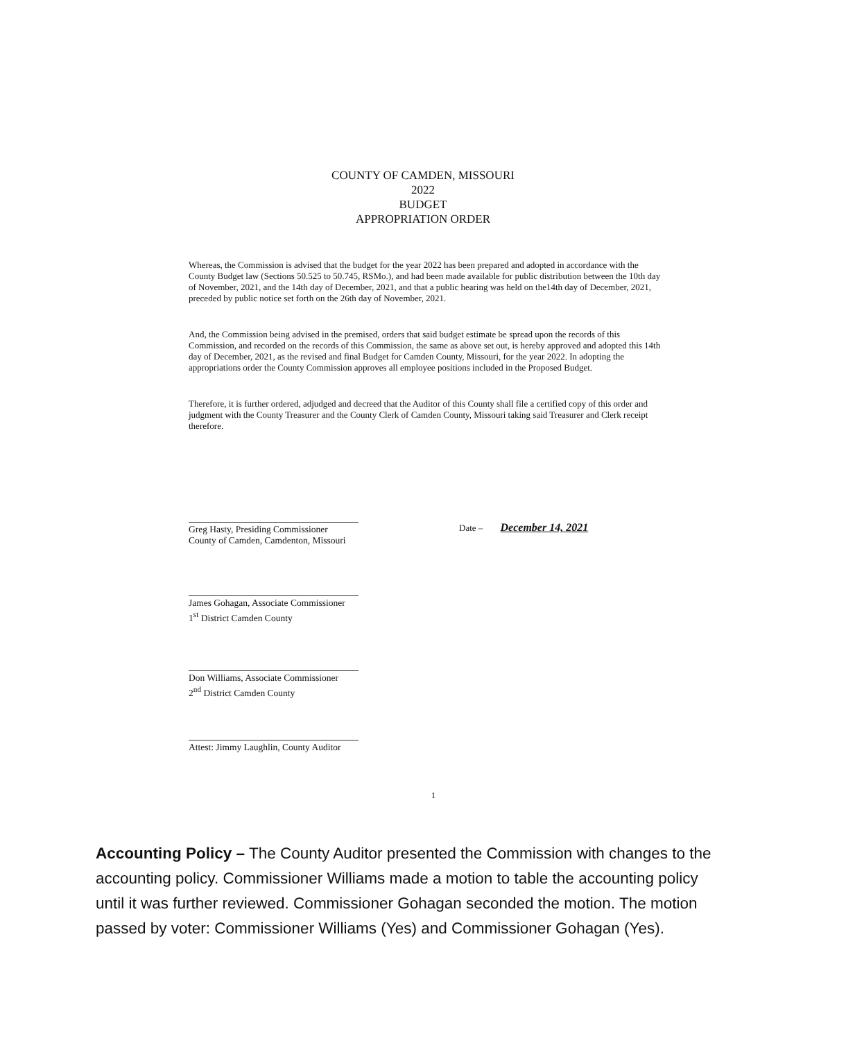COUNTY OF CAMDEN, MISSOURI
2022
BUDGET
APPROPRIATION ORDER
Whereas, the Commission is advised that the budget for the year 2022 has been prepared and adopted in accordance with the County Budget law (Sections 50.525 to 50.745, RSMo.), and had been made available for public distribution between the 10th day of November, 2021, and the 14th day of December, 2021, and that a public hearing was held on the14th day of December, 2021, preceded by public notice set forth on the 26th day of November, 2021.
And, the Commission being advised in the premised, orders that said budget estimate be spread upon the records of this Commission, and recorded on the records of this Commission, the same as above set out, is hereby approved and adopted this 14th day of December, 2021, as the revised and final Budget for Camden County, Missouri, for the year 2022. In adopting the appropriations order the County Commission approves all employee positions included in the Proposed Budget.
Therefore, it is further ordered, adjudged and decreed that the Auditor of this County shall file a certified copy of this order and judgment with the County Treasurer and the County Clerk of Camden County, Missouri taking said Treasurer and Clerk receipt therefore.
Greg Hasty, Presiding Commissioner
County of Camden, Camdenton, Missouri
Date – December 14, 2021
James Gohagan, Associate Commissioner
1<sup>st</sup> District Camden County
Don Williams, Associate Commissioner
2<sup>nd</sup> District Camden County
Attest: Jimmy Laughlin, County Auditor
1
Accounting Policy – The County Auditor presented the Commission with changes to the accounting policy. Commissioner Williams made a motion to table the accounting policy until it was further reviewed. Commissioner Gohagan seconded the motion. The motion passed by voter: Commissioner Williams (Yes) and Commissioner Gohagan (Yes).